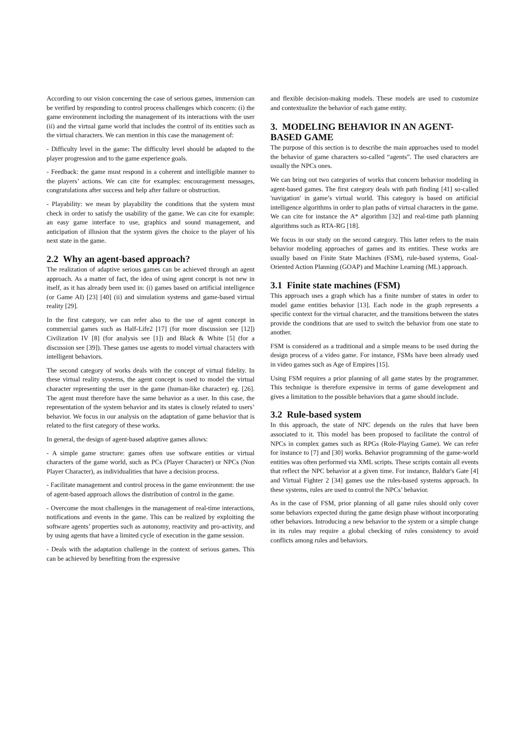According to our vision concerning the case of serious games, immersion can be verified by responding to control process challenges which concern: (i) the game environment including the management of its interactions with the user (ii) and the virtual game world that includes the control of its entities such as the virtual characters. We can mention in this case the management of:
- Difficulty level in the game: The difficulty level should be adapted to the player progression and to the game experience goals.
- Feedback: the game must respond in a coherent and intelligible manner to the players’ actions. We can cite for examples: encouragement messages, congratulations after success and help after failure or obstruction.
- Playability: we mean by playability the conditions that the system must check in order to satisfy the usability of the game. We can cite for example: an easy game interface to use, graphics and sound management, and anticipation of illusion that the system gives the choice to the player of his next state in the game.
2.2 Why an agent-based approach?
The realization of adaptive serious games can be achieved through an agent approach. As a matter of fact, the idea of using agent concept is not new in itself, as it has already been used in: (i) games based on artificial intelligence (or Game AI) [23] [40] (ii) and simulation systems and game-based virtual reality [29].
In the first category, we can refer also to the use of agent concept in commercial games such as Half-Life2 [17] (for more discussion see [12]) Civilization IV [8] (for analysis see [1]) and Black & White [5] (for a discussion see [39]). These games use agents to model virtual characters with intelligent behaviors.
The second category of works deals with the concept of virtual fidelity. In these virtual reality systems, the agent concept is used to model the virtual character representing the user in the game (human-like character) eg. [26]. The agent must therefore have the same behavior as a user. In this case, the representation of the system behavior and its states is closely related to users’ behavior. We focus in our analysis on the adaptation of game behavior that is related to the first category of these works.
In general, the design of agent-based adaptive games allows:
- A simple game structure: games often use software entities or virtual characters of the game world, such as PCs (Player Character) or NPCs (Non Player Character), as individualities that have a decision process.
- Facilitate management and control process in the game environment: the use of agent-based approach allows the distribution of control in the game.
- Overcome the most challenges in the management of real-time interactions, notifications and events in the game. This can be realized by exploiting the software agents’ properties such as autonomy, reactivity and pro-activity, and by using agents that have a limited cycle of execution in the game session.
- Deals with the adaptation challenge in the context of serious games. This can be achieved by benefiting from the expressive
and flexible decision-making models. These models are used to customize and contextualize the behavior of each game entity.
3. MODELING BEHAVIOR IN AN AGENT-BASED GAME
The purpose of this section is to describe the main approaches used to model the behavior of game characters so-called “agents”. The used characters are usually the NPCs ones.
We can bring out two categories of works that concern behavior modeling in agent-based games. The first category deals with path finding [41] so-called 'navigation' in game’s virtual world. This category is based on artificial intelligence algorithms in order to plan paths of virtual characters in the game. We can cite for instance the A* algorithm [32] and real-time path planning algorithms such as RTA-RG [18].
We focus in our study on the second category. This latter refers to the main behavior modeling approaches of games and its entities. These works are usually based on Finite State Machines (FSM), rule-based systems, Goal-Oriented Action Planning (GOAP) and Machine Learning (ML) approach.
3.1 Finite state machines (FSM)
This approach uses a graph which has a finite number of states in order to model game entities behavior [13]. Each node in the graph represents a specific context for the virtual character, and the transitions between the states provide the conditions that are used to switch the behavior from one state to another.
FSM is considered as a traditional and a simple means to be used during the design process of a video game. For instance, FSMs have been already used in video games such as Age of Empires [15].
Using FSM requires a prior planning of all game states by the programmer. This technique is therefore expensive in terms of game development and gives a limitation to the possible behaviors that a game should include.
3.2 Rule-based system
In this approach, the state of NPC depends on the rules that have been associated to it. This model has been proposed to facilitate the control of NPCs in complex games such as RPGs (Role-Playing Game). We can refer for instance to [7] and [30] works. Behavior programming of the game-world entities was often performed via XML scripts. These scripts contain all events that reflect the NPC behavior at a given time. For instance, Baldur's Gate [4] and Virtual Fighter 2 [34] games use the rules-based systems approach. In these systems, rules are used to control the NPCs’ behavior.
As in the case of FSM, prior planning of all game rules should only cover some behaviors expected during the game design phase without incorporating other behaviors. Introducing a new behavior to the system or a simple change in its rules may require a global checking of rules consistency to avoid conflicts among rules and behaviors.